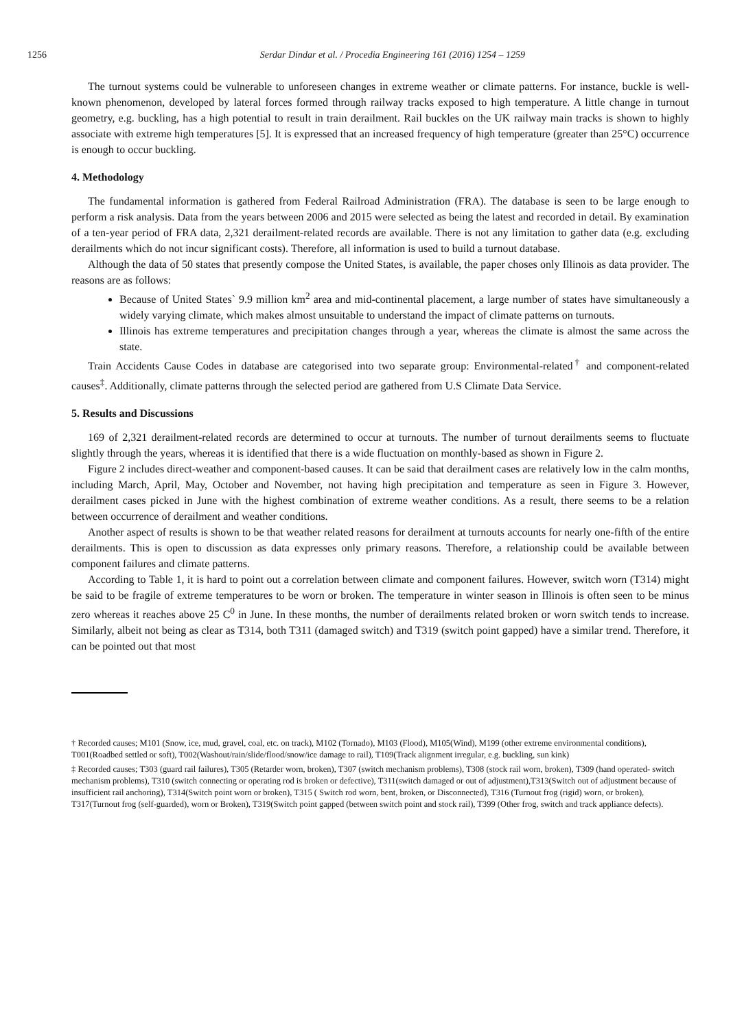1256 Serdar Dindar et al. / Procedia Engineering 161 (2016) 1254 – 1259
The turnout systems could be vulnerable to unforeseen changes in extreme weather or climate patterns. For instance, buckle is well-known phenomenon, developed by lateral forces formed through railway tracks exposed to high temperature. A little change in turnout geometry, e.g. buckling, has a high potential to result in train derailment. Rail buckles on the UK railway main tracks is shown to highly associate with extreme high temperatures [5]. It is expressed that an increased frequency of high temperature (greater than 25°C) occurrence is enough to occur buckling.
4. Methodology
The fundamental information is gathered from Federal Railroad Administration (FRA). The database is seen to be large enough to perform a risk analysis. Data from the years between 2006 and 2015 were selected as being the latest and recorded in detail. By examination of a ten-year period of FRA data, 2,321 derailment-related records are available. There is not any limitation to gather data (e.g. excluding derailments which do not incur significant costs). Therefore, all information is used to build a turnout database.
Although the data of 50 states that presently compose the United States, is available, the paper choses only Illinois as data provider. The reasons are as follows:
Because of United States` 9.9 million km<sup>2</sup> area and mid-continental placement, a large number of states have simultaneously a widely varying climate, which makes almost unsuitable to understand the impact of climate patterns on turnouts.
Illinois has extreme temperatures and precipitation changes through a year, whereas the climate is almost the same across the state.
Train Accidents Cause Codes in database are categorised into two separate group: Environmental-related<sup>†</sup> and component-related causes<sup>‡</sup>. Additionally, climate patterns through the selected period are gathered from U.S Climate Data Service.
5. Results and Discussions
169 of 2,321 derailment-related records are determined to occur at turnouts. The number of turnout derailments seems to fluctuate slightly through the years, whereas it is identified that there is a wide fluctuation on monthly-based as shown in Figure 2.
Figure 2 includes direct-weather and component-based causes. It can be said that derailment cases are relatively low in the calm months, including March, April, May, October and November, not having high precipitation and temperature as seen in Figure 3. However, derailment cases picked in June with the highest combination of extreme weather conditions. As a result, there seems to be a relation between occurrence of derailment and weather conditions.
Another aspect of results is shown to be that weather related reasons for derailment at turnouts accounts for nearly one-fifth of the entire derailments. This is open to discussion as data expresses only primary reasons. Therefore, a relationship could be available between component failures and climate patterns.
According to Table 1, it is hard to point out a correlation between climate and component failures. However, switch worn (T314) might be said to be fragile of extreme temperatures to be worn or broken. The temperature in winter season in Illinois is often seen to be minus zero whereas it reaches above 25 C<sup>0</sup> in June. In these months, the number of derailments related broken or worn switch tends to increase. Similarly, albeit not being as clear as T314, both T311 (damaged switch) and T319 (switch point gapped) have a similar trend. Therefore, it can be pointed out that most
† Recorded causes; M101 (Snow, ice, mud, gravel, coal, etc. on track), M102 (Tornado), M103 (Flood), M105(Wind), M199 (other extreme environmental conditions), T001(Roadbed settled or soft), T002(Washout/rain/slide/flood/snow/ice damage to rail), T109(Track alignment irregular, e.g. buckling, sun kink)
‡ Recorded causes; T303 (guard rail failures), T305 (Retarder worn, broken), T307 (switch mechanism problems), T308 (stock rail worn, broken), T309 (hand operated- switch mechanism problems), T310 (switch connecting or operating rod is broken or defective), T311(switch damaged or out of adjustment),T313(Switch out of adjustment because of insufficient rail anchoring), T314(Switch point worn or broken), T315 ( Switch rod worn, bent, broken, or Disconnected), T316 (Turnout frog (rigid) worn, or broken), T317(Turnout frog (self-guarded), worn or Broken), T319(Switch point gapped (between switch point and stock rail), T399 (Other frog, switch and track appliance defects).